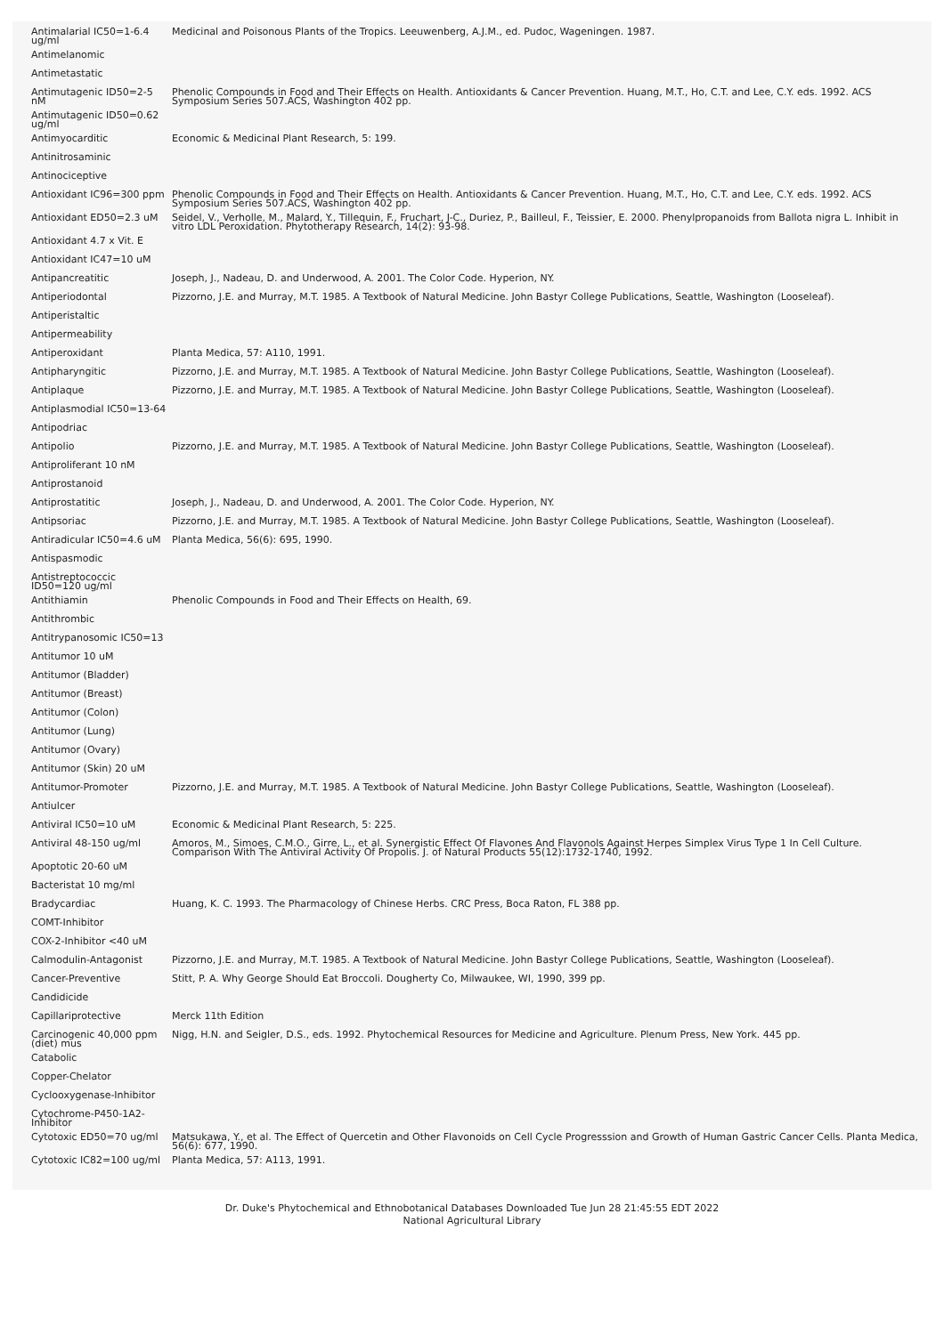| Antimalarial IC50=1-6.4 ug/ml | Medicinal and Poisonous Plants of the Tropics. Leeuwenberg, A.J.M., ed. Pudoc, Wageningen. 1987. |
| Antimelanomic | |
| Antimetastatic | |
| Antimutagenic ID50=2-5 nM | Phenolic Compounds in Food and Their Effects on Health. Antioxidants & Cancer Prevention. Huang, M.T., Ho, C.T. and Lee, C.Y. eds. 1992. ACS Symposium Series 507.ACS, Washington 402 pp. |
| Antimutagenic ID50=0.62 ug/ml | |
| Antimyocarditic | Economic & Medicinal Plant Research, 5: 199. |
| Antinitrosaminic | |
| Antinociceptive | |
| Antioxidant IC96=300 ppm | Phenolic Compounds in Food and Their Effects on Health. Antioxidants & Cancer Prevention. Huang, M.T., Ho, C.T. and Lee, C.Y. eds. 1992. ACS Symposium Series 507.ACS, Washington 402 pp. |
| Antioxidant ED50=2.3 uM | Seidel, V., Verholle, M., Malard, Y., Tillequin, F., Fruchart, J-C., Duriez, P., Bailleul, F., Teissier, E. 2000. Phenylpropanoids from Ballota nigra L. Inhibit in vitro LDL Peroxidation. Phytotherapy Research, 14(2): 93-98. |
| Antioxidant 4.7 x Vit. E | |
| Antioxidant IC47=10 uM | |
| Antipancreatitic | Joseph, J., Nadeau, D. and Underwood, A. 2001. The Color Code. Hyperion, NY. |
| Antiperiodontal | Pizzorno, J.E. and Murray, M.T. 1985. A Textbook of Natural Medicine. John Bastyr College Publications, Seattle, Washington (Looseleaf). |
| Antiperistaltic | |
| Antipermeability | |
| Antiperoxidant | Planta Medica, 57: A110, 1991. |
| Antipharyngitic | Pizzorno, J.E. and Murray, M.T. 1985. A Textbook of Natural Medicine. John Bastyr College Publications, Seattle, Washington (Looseleaf). |
| Antiplaque | Pizzorno, J.E. and Murray, M.T. 1985. A Textbook of Natural Medicine. John Bastyr College Publications, Seattle, Washington (Looseleaf). |
| Antiplasmodial IC50=13-64 | |
| Antipodriac | |
| Antipolio | Pizzorno, J.E. and Murray, M.T. 1985. A Textbook of Natural Medicine. John Bastyr College Publications, Seattle, Washington (Looseleaf). |
| Antiproliferant 10 nM | |
| Antiprostanoid | |
| Antiprostatitic | Joseph, J., Nadeau, D. and Underwood, A. 2001. The Color Code. Hyperion, NY. |
| Antipsoriac | Pizzorno, J.E. and Murray, M.T. 1985. A Textbook of Natural Medicine. John Bastyr College Publications, Seattle, Washington (Looseleaf). |
| Antiradicular IC50=4.6 uM | Planta Medica, 56(6): 695, 1990. |
| Antispasmodic | |
| Antistreptococcic ID50=120 ug/ml | |
| Antithiamin | Phenolic Compounds in Food and Their Effects on Health, 69. |
| Antithrombic | |
| Antitrypanosomic IC50=13 | |
| Antitumor 10 uM | |
| Antitumor (Bladder) | |
| Antitumor (Breast) | |
| Antitumor (Colon) | |
| Antitumor (Lung) | |
| Antitumor (Ovary) | |
| Antitumor (Skin) 20 uM | |
| Antitumor-Promoter | Pizzorno, J.E. and Murray, M.T. 1985. A Textbook of Natural Medicine. John Bastyr College Publications, Seattle, Washington (Looseleaf). |
| Antiulcer | |
| Antiviral IC50=10 uM | Economic & Medicinal Plant Research, 5: 225. |
| Antiviral 48-150 ug/ml | Amoros, M., Simoes, C.M.O., Girre, L., et al. Synergistic Effect Of Flavones And Flavonols Against Herpes Simplex Virus Type 1 In Cell Culture. Comparison With The Antiviral Activity Of Propolis. J. of Natural Products 55(12):1732-1740, 1992. |
| Apoptotic 20-60 uM | |
| Bacteristat 10 mg/ml | |
| Bradycardiac | Huang, K. C. 1993. The Pharmacology of Chinese Herbs. CRC Press, Boca Raton, FL 388 pp. |
| COMT-Inhibitor | |
| COX-2-Inhibitor <40 uM | |
| Calmodulin-Antagonist | Pizzorno, J.E. and Murray, M.T. 1985. A Textbook of Natural Medicine. John Bastyr College Publications, Seattle, Washington (Looseleaf). |
| Cancer-Preventive | Stitt, P. A. Why George Should Eat Broccoli. Dougherty Co, Milwaukee, WI, 1990, 399 pp. |
| Candidicide | |
| Capillariprotective | Merck 11th Edition |
| Carcinogenic 40,000 ppm (diet) mus | Nigg, H.N. and Seigler, D.S., eds. 1992. Phytochemical Resources for Medicine and Agriculture. Plenum Press, New York. 445 pp. |
| Catabolic | |
| Copper-Chelator | |
| Cyclooxygenase-Inhibitor | |
| Cytochrome-P450-1A2-Inhibitor | |
| Cytotoxic ED50=70 ug/ml | Matsukawa, Y., et al. The Effect of Quercetin and Other Flavonoids on Cell Cycle Progresssion and Growth of Human Gastric Cancer Cells. Planta Medica, 56(6): 677, 1990. |
| Cytotoxic IC82=100 ug/ml | Planta Medica, 57: A113, 1991. |
Dr. Duke's Phytochemical and Ethnobotanical Databases Downloaded Tue Jun 28 21:45:55 EDT 2022
National Agricultural Library